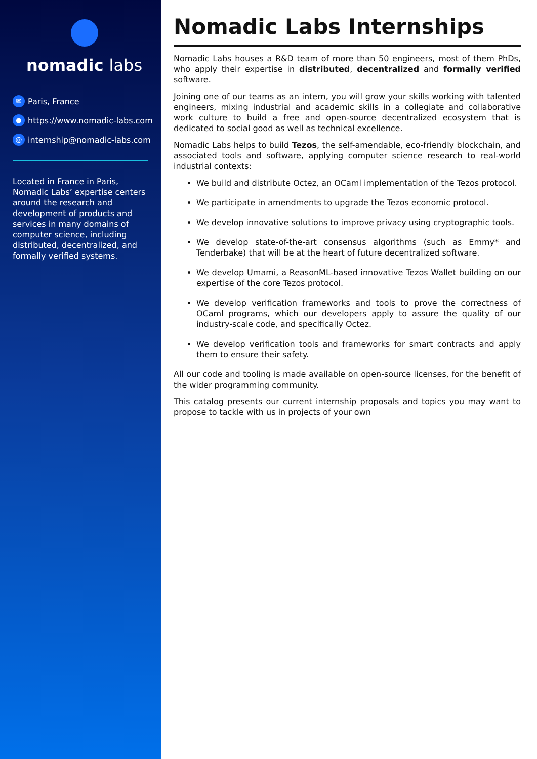nomadic labs
✉ Paris, France
● https://www.nomadic-labs.com
@ internship@nomadic-labs.com
Located in France in Paris, Nomadic Labs’ expertise centers around the research and development of products and services in many domains of computer science, including distributed, decentralized, and formally verified systems.
Nomadic Labs Internships
Nomadic Labs houses a R&D team of more than 50 engineers, most of them PhDs, who apply their expertise in distributed, decentralized and formally verified software.
Joining one of our teams as an intern, you will grow your skills working with talented engineers, mixing industrial and academic skills in a collegiate and collaborative work culture to build a free and open-source decentralized ecosystem that is dedicated to social good as well as technical excellence.
Nomadic Labs helps to build Tezos, the self-amendable, eco-friendly blockchain, and associated tools and software, applying computer science research to real-world industrial contexts:
We build and distribute Octez, an OCaml implementation of the Tezos protocol.
We participate in amendments to upgrade the Tezos economic protocol.
We develop innovative solutions to improve privacy using cryptographic tools.
We develop state-of-the-art consensus algorithms (such as Emmy* and Tenderbake) that will be at the heart of future decentralized software.
We develop Umami, a ReasonML-based innovative Tezos Wallet building on our expertise of the core Tezos protocol.
We develop verification frameworks and tools to prove the correctness of OCaml programs, which our developers apply to assure the quality of our industry-scale code, and specifically Octez.
We develop verification tools and frameworks for smart contracts and apply them to ensure their safety.
All our code and tooling is made available on open-source licenses, for the benefit of the wider programming community.
This catalog presents our current internship proposals and topics you may want to propose to tackle with us in projects of your own